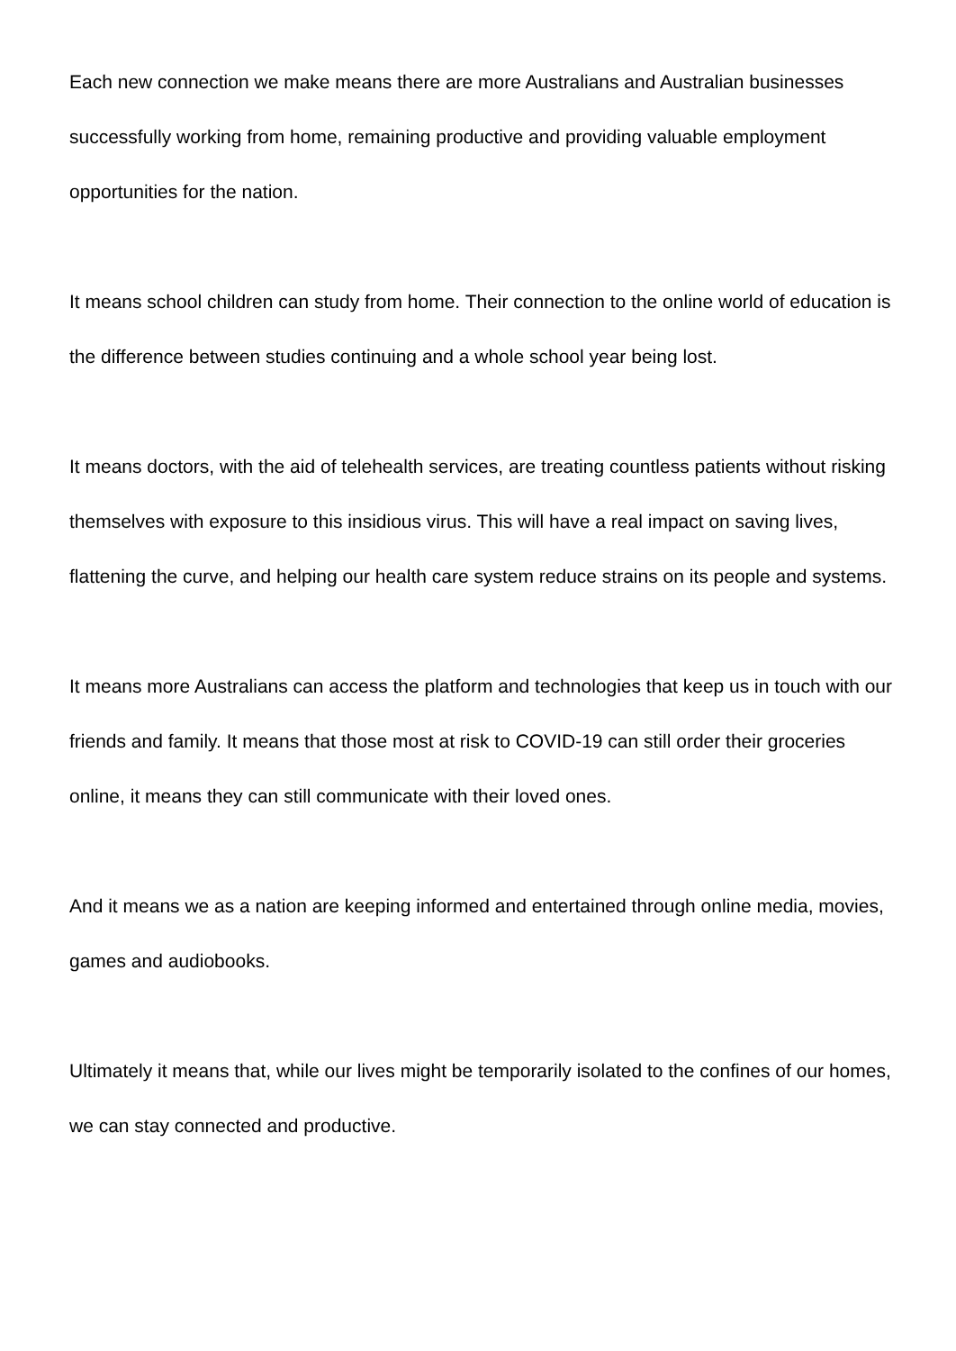Each new connection we make means there are more Australians and Australian businesses successfully working from home, remaining productive and providing valuable employment opportunities for the nation.
It means school children can study from home. Their connection to the online world of education is the difference between studies continuing and a whole school year being lost.
It means doctors, with the aid of telehealth services, are treating countless patients without risking themselves with exposure to this insidious virus. This will have a real impact on saving lives, flattening the curve, and helping our health care system reduce strains on its people and systems.
It means more Australians can access the platform and technologies that keep us in touch with our friends and family. It means that those most at risk to COVID-19 can still order their groceries online, it means they can still communicate with their loved ones.
And it means we as a nation are keeping informed and entertained through online media, movies, games and audiobooks.
Ultimately it means that, while our lives might be temporarily isolated to the confines of our homes, we can stay connected and productive.